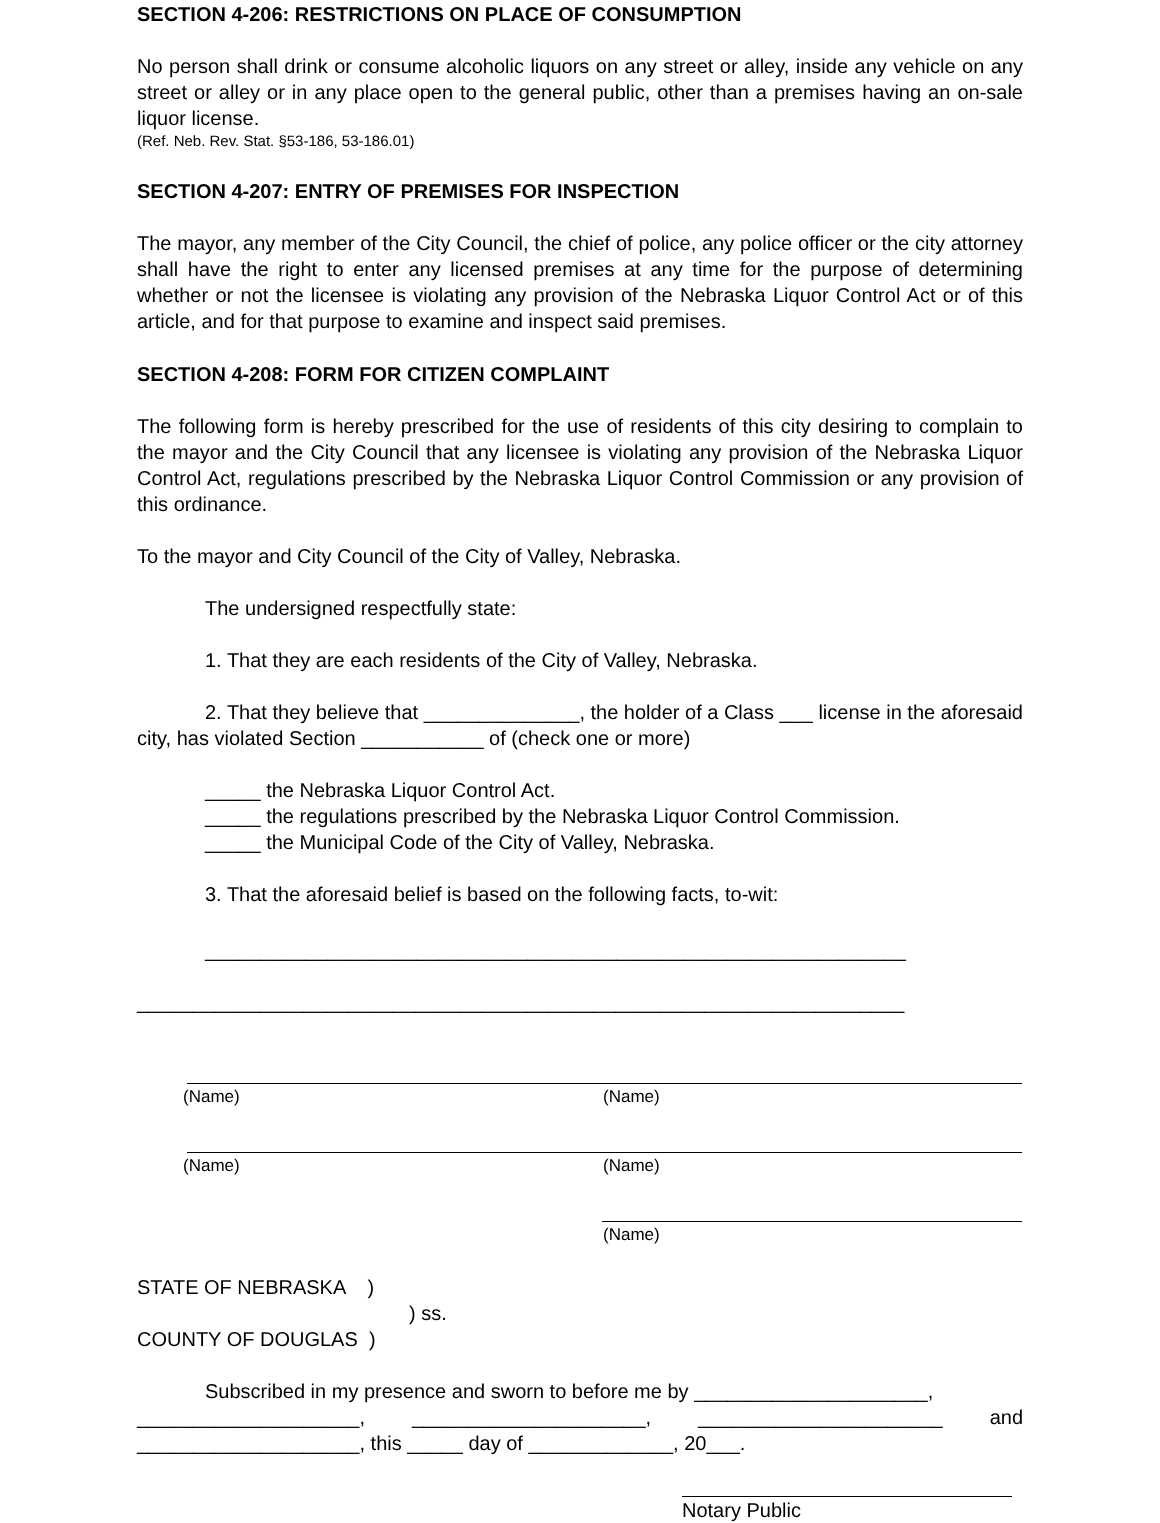SECTION 4-206: RESTRICTIONS ON PLACE OF CONSUMPTION
No person shall drink or consume alcoholic liquors on any street or alley, inside any vehicle on any street or alley or in any place open to the general public, other than a premises having an on-sale liquor license.
(Ref. Neb. Rev. Stat. §53-186, 53-186.01)
SECTION 4-207: ENTRY OF PREMISES FOR INSPECTION
The mayor, any member of the City Council, the chief of police, any police officer or the city attorney shall have the right to enter any licensed premises at any time for the purpose of determining whether or not the licensee is violating any provision of the Nebraska Liquor Control Act or of this article, and for that purpose to examine and inspect said premises.
SECTION 4-208: FORM FOR CITIZEN COMPLAINT
The following form is hereby prescribed for the use of residents of this city desiring to complain to the mayor and the City Council that any licensee is violating any provision of the Nebraska Liquor Control Act, regulations prescribed by the Nebraska Liquor Control Commission or any provision of this ordinance.
To the mayor and City Council of the City of Valley, Nebraska.
The undersigned respectfully state:
1. That they are each residents of the City of Valley, Nebraska.
2. That they believe that ______________, the holder of a Class ___ license in the aforesaid city, has violated Section ___________ of (check one or more)
_____ the Nebraska Liquor Control Act.
_____ the regulations prescribed by the Nebraska Liquor Control Commission.
_____ the Municipal Code of the City of Valley, Nebraska.
3. That the aforesaid belief is based on the following facts, to-wit:
_______________________________________________________________
_____________________________________________________________________
(Name)
(Name)
(Name)
(Name)
(Name)
STATE OF NEBRASKA )
) ss.
COUNTY OF DOUGLAS )
Subscribed in my presence and sworn to before me by _____________________,
____________________, _____________________, ______________________ and ____________________, this _____ day of _____________, 20___.
Notary Public